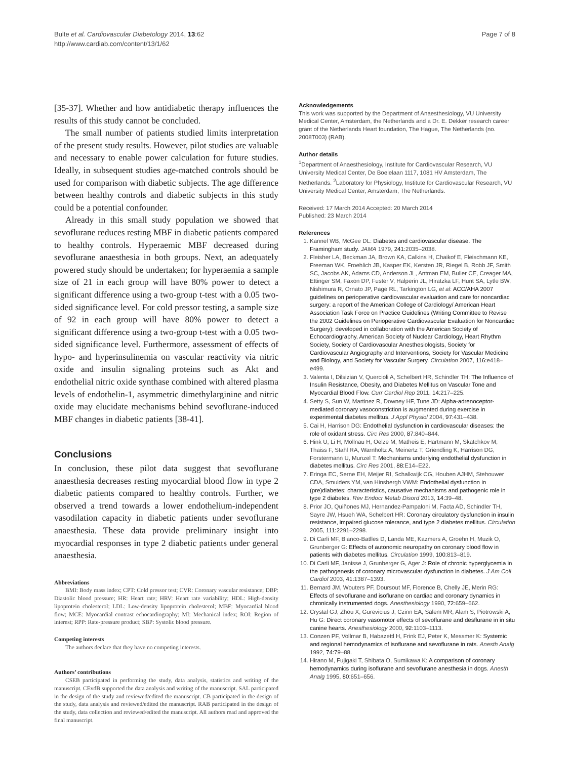Bulte et al. Cardiovascular Diabetology 2014, 13:62
http://www.cardiab.com/content/13/1/62
Page 7 of 8
[35-37]. Whether and how antidiabetic therapy influences the results of this study cannot be concluded.
The small number of patients studied limits interpretation of the present study results. However, pilot studies are valuable and necessary to enable power calculation for future studies. Ideally, in subsequent studies age-matched controls should be used for comparison with diabetic subjects. The age difference between healthy controls and diabetic subjects in this study could be a potential confounder.
Already in this small study population we showed that sevoflurane reduces resting MBF in diabetic patients compared to healthy controls. Hyperaemic MBF decreased during sevoflurane anaesthesia in both groups. Next, an adequately powered study should be undertaken; for hyperaemia a sample size of 21 in each group will have 80% power to detect a significant difference using a two-group t-test with a 0.05 two-sided significance level. For cold pressor testing, a sample size of 92 in each group will have 80% power to detect a significant difference using a two-group t-test with a 0.05 two-sided significance level. Furthermore, assessment of effects of hypo- and hyperinsulinemia on vascular reactivity via nitric oxide and insulin signaling proteins such as Akt and endothelial nitric oxide synthase combined with altered plasma levels of endothelin-1, asymmetric dimethylarginine and nitric oxide may elucidate mechanisms behind sevoflurane-induced MBF changes in diabetic patients [38-41].
Conclusions
In conclusion, these pilot data suggest that sevoflurane anaesthesia decreases resting myocardial blood flow in type 2 diabetic patients compared to healthy controls. Further, we observed a trend towards a lower endothelium-independent vasodilation capacity in diabetic patients under sevoflurane anaesthesia. These data provide preliminary insight into myocardial responses in type 2 diabetic patients under general anaesthesia.
Abbreviations
BMI: Body mass index; CPT: Cold pressor test; CVR: Coronary vascular resistance; DBP: Diastolic blood pressure; HR: Heart rate; HRV: Heart rate variability; HDL: High-density lipoprotein cholesterol; LDL: Low-density lipoprotein cholesterol; MBF: Myocardial blood flow; MCE: Myocardial contrast echocardiography; MI: Mechanical index; ROI: Region of interest; RPP: Rate-pressure product; SBP: Systolic blood pressure.
Competing interests
The authors declare that they have no competing interests.
Authors’ contributions
CSEB participated in performing the study, data analysis, statistics and writing of the manuscript. CEvdB supported the data analysis and writing of the manuscript. SAL participated in the design of the study and reviewed/edited the manuscript. CB participated in the design of the study, data analysis and reviewed/edited the manuscript. RAB participated in the design of the study, data collection and reviewed/edited the manuscript. All authors read and approved the final manuscript.
Acknowledgements
This work was supported by the Department of Anaesthesiology, VU University Medical Center, Amsterdam, the Netherlands and a Dr. E. Dekker research career grant of the Netherlands Heart foundation, The Hague, The Netherlands (no. 2008T003) (RAB).
Author details
<sup>1</sup> Department of Anaesthesiology, Institute for Cardiovascular Research, VU University Medical Center, De Boelelaan 1117, 1081 HV Amsterdam, The Netherlands. <sup>2</sup>Laboratory for Physiology, Institute for Cardiovascular Research, VU University Medical Center, Amsterdam, The Netherlands.
Received: 17 March 2014 Accepted: 20 March 2014
Published: 23 March 2014
References
1. Kannel WB, McGee DL: Diabetes and cardiovascular disease. The Framingham study. JAMA 1979, 241: 2035–2038.
2. Fleisher LA, Beckman JA, Brown KA, Calkins H, Chaikof E, Fleischmann KE, Freeman WK, Froehlich JB, Kasper EK, Kersten JR, Riegel B, Robb JF, Smith SC, Jacobs AK, Adams CD, Anderson JL, Antman EM, Buller CE, Creager MA, Ettinger SM, Faxon DP, Fuster V, Halperin JL, Hiratzka LF, Hunt SA, Lytle BW, Nishimura R, Ornato JP, Page RL, Tarkington LG, et al: ACC/AHA 2007 guidelines on perioperative cardiovascular evaluation and care for noncardiac surgery: a report of the American College of Cardiology/ American Heart Association Task Force on Practice Guidelines (Writing Committee to Revise the 2002 Guidelines on Perioperative Cardiovascular Evaluation for Noncardiac Surgery): developed in collaboration with the American Society of Echocardiography, American Society of Nuclear Cardiology, Heart Rhythm Society, Society of Cardiovascular Anesthesiologists, Society for Cardiovascular Angiography and Interventions, Society for Vascular Medicine and Biology, and Society for Vascular Surgery. Circulation 2007, 116: e418–e499.
3. Valenta I, Dilsizian V, Quercioli A, Schelbert HR, Schindler TH: The Influence of Insulin Resistance, Obesity, and Diabetes Mellitus on Vascular Tone and Myocardial Blood Flow. Curr Cardiol Rep 2011, 14: 217–225.
4. Setty S, Sun W, Martinez R, Downey HF, Tune JD: Alpha-adrenoceptor-mediated coronary vasoconstriction is augmented during exercise in experimental diabetes mellitus. J Appl Physiol 2004, 97: 431–438.
5. Cai H, Harrison DG: Endothelial dysfunction in cardiovascular diseases: the role of oxidant stress. Circ Res 2000, 87: 840–844.
6. Hink U, Li H, Mollnau H, Oelze M, Matheis E, Hartmann M, Skatchkov M, Thaiss F, Stahl RA, Warnholtz A, Meinertz T, Griendling K, Harrison DG, Forstermann U, Munzel T: Mechanisms underlying endothelial dysfunction in diabetes mellitus. Circ Res 2001, 88: E14–E22.
7. Eringa EC, Serne EH, Meijer RI, Schalkwijk CG, Houben AJHM, Stehouwer CDA, Smulders YM, van Hinsbergh VWM: Endothelial dysfunction in (pre)diabetes: characteristics, causative mechanisms and pathogenic role in type 2 diabetes. Rev Endocr Metab Disord 2013, 14: 39–48.
8. Prior JO, Quiñones MJ, Hernandez-Pampaloni M, Facta AD, Schindler TH, Sayre JW, Hsueh WA, Schelbert HR: Coronary circulatory dysfunction in insulin resistance, impaired glucose tolerance, and type 2 diabetes mellitus. Circulation 2005, 111: 2291–2298.
9. Di Carli MF, Bianco-Batlles D, Landa ME, Kazmers A, Groehn H, Muzik O, Grunberger G: Effects of autonomic neuropathy on coronary blood flow in patients with diabetes mellitus. Circulation 1999, 100: 813–819.
10. Di Carli MF, Janisse J, Grunberger G, Ager J: Role of chronic hyperglycemia in the pathogenesis of coronary microvascular dysfunction in diabetes. J Am Coll Cardiol 2003, 41: 1387–1393.
11. Bernard JM, Wouters PF, Doursout MF, Florence B, Chelly JE, Merin RG: Effects of sevoflurane and isoflurane on cardiac and coronary dynamics in chronically instrumented dogs. Anesthesiology 1990, 72: 659–662.
12. Crystal GJ, Zhou X, Gurevicius J, Czinn EA, Salem MR, Alam S, Piotrowski A, Hu G: Direct coronary vasomotor effects of sevoflurane and desflurane in in situ canine hearts. Anesthesiology 2000, 92: 1103–1113.
13. Conzen PF, Vollmar B, Habazettl H, Frink EJ, Peter K, Messmer K: Systemic and regional hemodynamics of isoflurane and sevoflurane in rats. Anesth Analg 1992, 74: 79–88.
14. Hirano M, Fujigaki T, Shibata O, Sumikawa K: A comparison of coronary hemodynamics during isoflurane and sevoflurane anesthesia in dogs. Anesth Analg 1995, 80: 651–656.